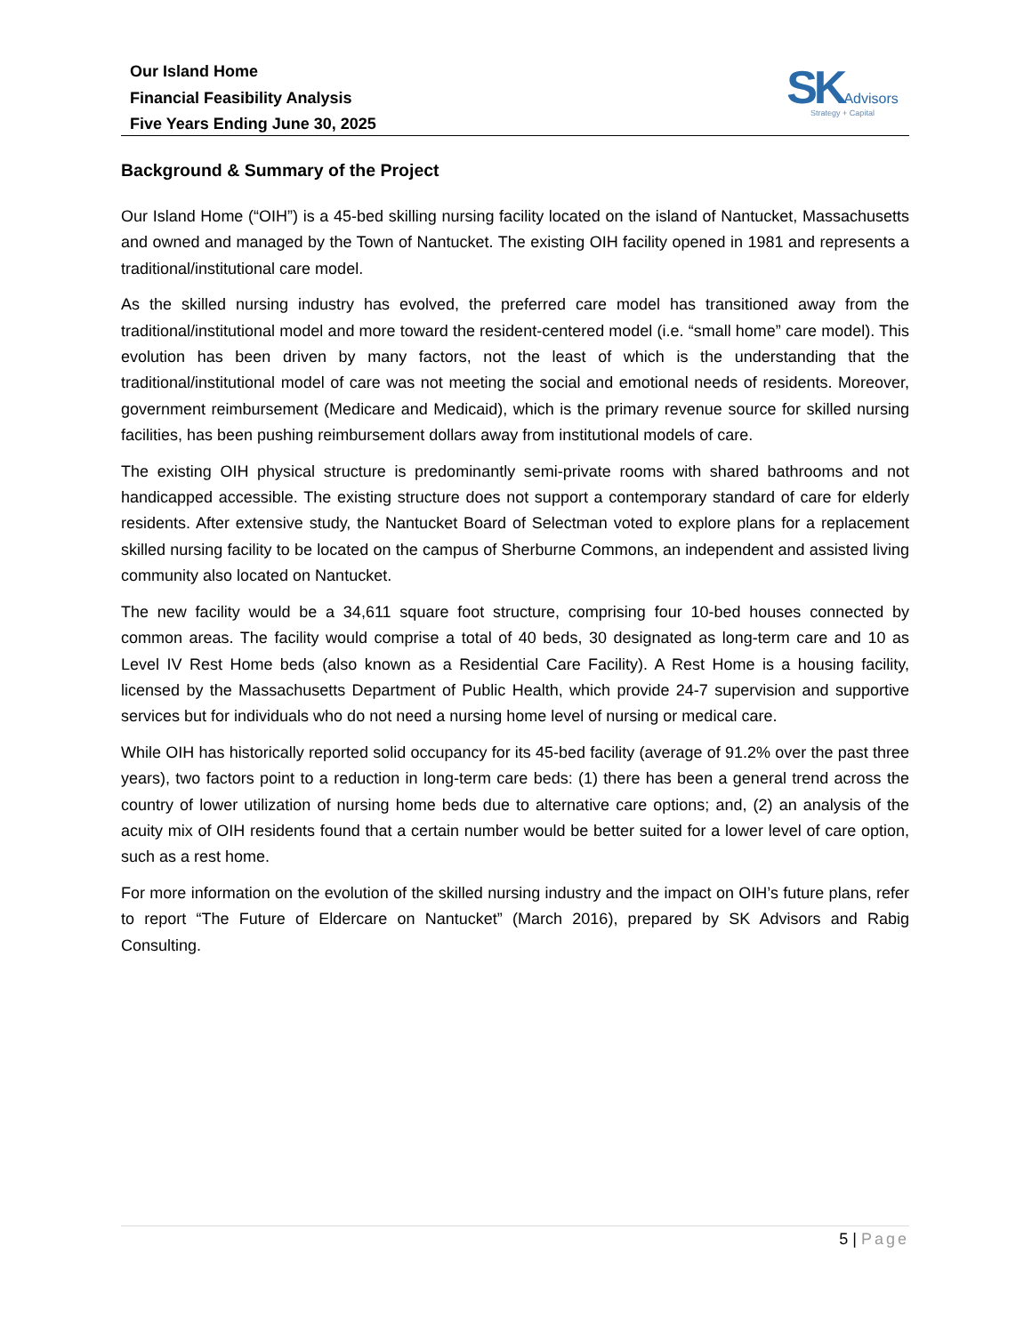Our Island Home
Financial Feasibility Analysis
Five Years Ending June 30, 2025
SK Advisors
Strategy + Capital
Background & Summary of the Project
Our Island Home (“OIH”) is a 45-bed skilling nursing facility located on the island of Nantucket, Massachusetts and owned and managed by the Town of Nantucket. The existing OIH facility opened in 1981 and represents a traditional/institutional care model.
As the skilled nursing industry has evolved, the preferred care model has transitioned away from the traditional/institutional model and more toward the resident-centered model (i.e. “small home” care model). This evolution has been driven by many factors, not the least of which is the understanding that the traditional/institutional model of care was not meeting the social and emotional needs of residents. Moreover, government reimbursement (Medicare and Medicaid), which is the primary revenue source for skilled nursing facilities, has been pushing reimbursement dollars away from institutional models of care.
The existing OIH physical structure is predominantly semi-private rooms with shared bathrooms and not handicapped accessible. The existing structure does not support a contemporary standard of care for elderly residents. After extensive study, the Nantucket Board of Selectman voted to explore plans for a replacement skilled nursing facility to be located on the campus of Sherburne Commons, an independent and assisted living community also located on Nantucket.
The new facility would be a 34,611 square foot structure, comprising four 10-bed houses connected by common areas. The facility would comprise a total of 40 beds, 30 designated as long-term care and 10 as Level IV Rest Home beds (also known as a Residential Care Facility). A Rest Home is a housing facility, licensed by the Massachusetts Department of Public Health, which provide 24-7 supervision and supportive services but for individuals who do not need a nursing home level of nursing or medical care.
While OIH has historically reported solid occupancy for its 45-bed facility (average of 91.2% over the past three years), two factors point to a reduction in long-term care beds: (1) there has been a general trend across the country of lower utilization of nursing home beds due to alternative care options; and, (2) an analysis of the acuity mix of OIH residents found that a certain number would be better suited for a lower level of care option, such as a rest home.
For more information on the evolution of the skilled nursing industry and the impact on OIH’s future plans, refer to report “The Future of Eldercare on Nantucket” (March 2016), prepared by SK Advisors and Rabig Consulting.
5 | Page